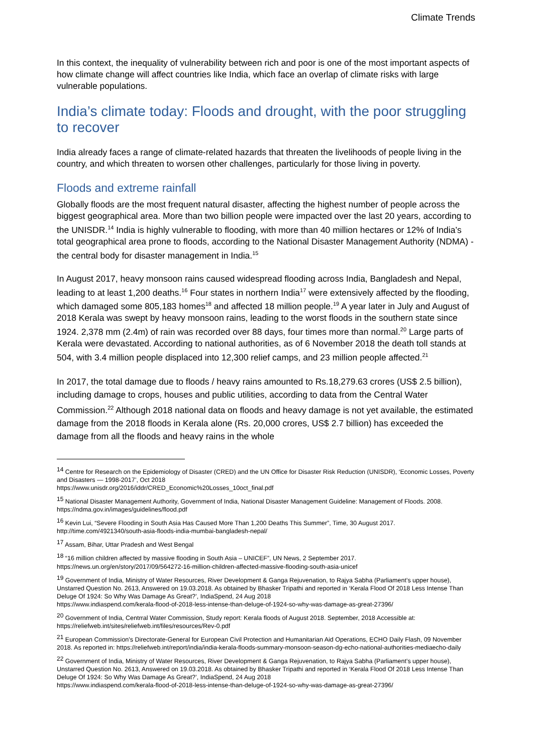Climate Trends
In this context, the inequality of vulnerability between rich and poor is one of the most important aspects of how climate change will affect countries like India, which face an overlap of climate risks with large vulnerable populations.
India’s climate today: Floods and drought, with the poor struggling to recover
India already faces a range of climate-related hazards that threaten the livelihoods of people living in the country, and which threaten to worsen other challenges, particularly for those living in poverty.
Floods and extreme rainfall
Globally floods are the most frequent natural disaster, affecting the highest number of people across the biggest geographical area. More than two billion people were impacted over the last 20 years, according to the UNISDR.<sup>14</sup> India is highly vulnerable to flooding, with more than 40 million hectares or 12% of India’s total geographical area prone to floods, according to the National Disaster Management Authority (NDMA) - the central body for disaster management in India.<sup>15</sup>
In August 2017, heavy monsoon rains caused widespread flooding across India, Bangladesh and Nepal, leading to at least 1,200 deaths.<sup>16</sup> Four states in northern India<sup>17</sup> were extensively affected by the flooding, which damaged some 805,183 homes<sup>18</sup> and affected 18 million people.<sup>19</sup> A year later in July and August of 2018 Kerala was swept by heavy monsoon rains, leading to the worst floods in the southern state since 1924. 2,378 mm (2.4m) of rain was recorded over 88 days, four times more than normal.<sup>20</sup> Large parts of Kerala were devastated. According to national authorities, as of 6 November 2018 the death toll stands at 504, with 3.4 million people displaced into 12,300 relief camps, and 23 million people affected.<sup>21</sup>
In 2017, the total damage due to floods / heavy rains amounted to Rs.18,279.63 crores (US$ 2.5 billion), including damage to crops, houses and public utilities, according to data from the Central Water Commission.<sup>22</sup> Although 2018 national data on floods and heavy damage is not yet available, the estimated damage from the 2018 floods in Kerala alone (Rs. 20,000 crores, US$ 2.7 billion) has exceeded the damage from all the floods and heavy rains in the whole
<sup>14</sup> Centre for Research on the Epidemiology of Disaster (CRED) and the UN Office for Disaster Risk Reduction (UNISDR), ‘Economic Losses, Poverty and Disasters — 1998-2017’, Oct 2018
https://www.unisdr.org/2016/iddr/CRED_Economic%20Losses_10oct_final.pdf
<sup>15</sup> National Disaster Management Authority, Government of India, National Disaster Management Guideline: Management of Floods. 2008. https://ndma.gov.in/images/guidelines/flood.pdf
<sup>16</sup> Kevin Lui, “Severe Flooding in South Asia Has Caused More Than 1,200 Deaths This Summer”, Time, 30 August 2017. http://time.com/4921340/south-asia-floods-india-mumbai-bangladesh-nepal/
<sup>17</sup> Assam, Bihar, Uttar Pradesh and West Bengal
<sup>18</sup> “16 million children affected by massive flooding in South Asia – UNICEF”, UN News, 2 September 2017.
https://news.un.org/en/story/2017/09/564272-16-million-children-affected-massive-flooding-south-asia-unicef
<sup>19</sup> Government of India, Ministry of Water Resources, River Development & Ganga Rejuvenation, to Rajya Sabha (Parliament’s upper house), Unstarred Question No. 2613, Answered on 19.03.2018. As obtained by Bhasker Tripathi and reported in ‘Kerala Flood Of 2018 Less Intense Than Deluge Of 1924: So Why Was Damage As Great?’, IndiaSpend, 24 Aug 2018
https://www.indiaspend.com/kerala-flood-of-2018-less-intense-than-deluge-of-1924-so-why-was-damage-as-great-27396/
<sup>20</sup> Government of India, Centrral Water Commission, Study report: Kerala floods of August 2018. September, 2018 Accessible at: https://reliefweb.int/sites/reliefweb.int/files/resources/Rev-0.pdf
<sup>21</sup> European Commission's Directorate-General for European Civil Protection and Humanitarian Aid Operations, ECHO Daily Flash, 09 November 2018. As reported in: https://reliefweb.int/report/india/india-kerala-floods-summary-monsoon-season-dg-echo-national-authorities-mediaecho-daily
<sup>22</sup> Government of India, Ministry of Water Resources, River Development & Ganga Rejuvenation, to Rajya Sabha (Parliament’s upper house), Unstarred Question No. 2613, Answered on 19.03.2018. As obtained by Bhasker Tripathi and reported in ‘Kerala Flood Of 2018 Less Intense Than Deluge Of 1924: So Why Was Damage As Great?’, IndiaSpend, 24 Aug 2018
https://www.indiaspend.com/kerala-flood-of-2018-less-intense-than-deluge-of-1924-so-why-was-damage-as-great-27396/